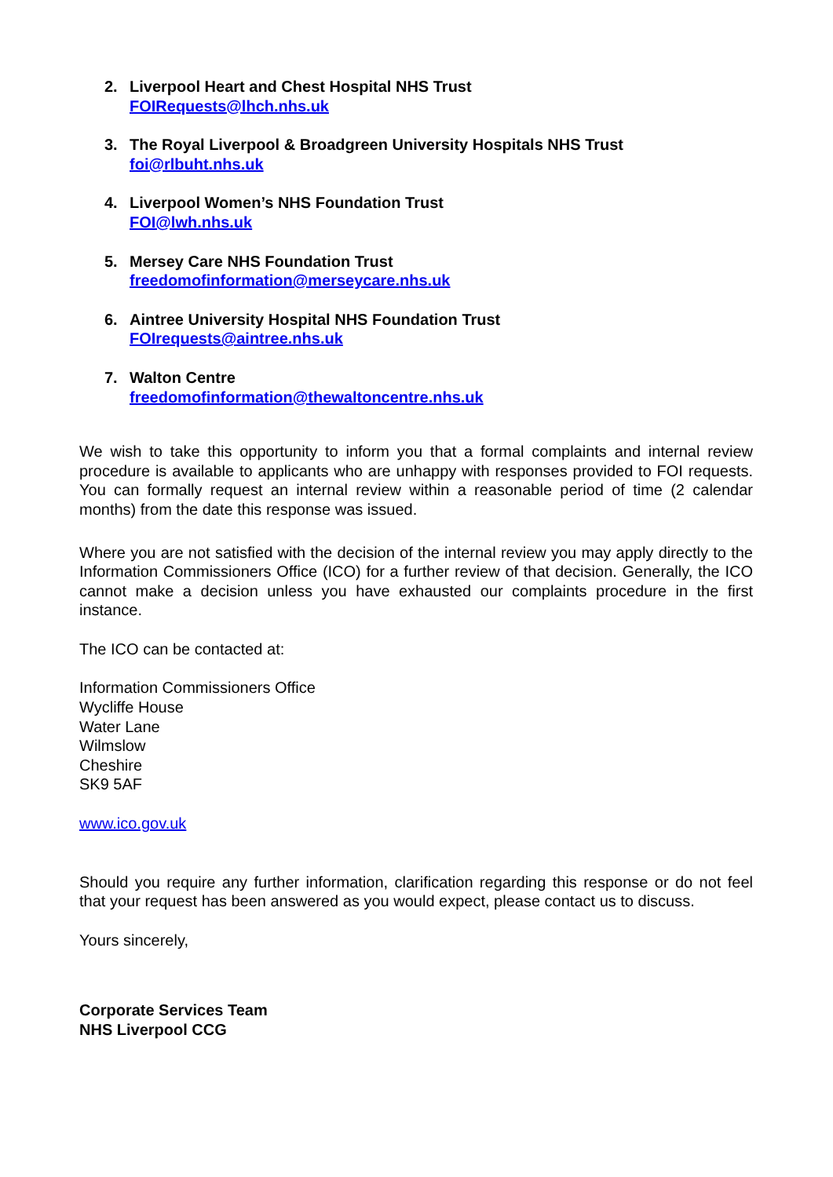2. Liverpool Heart and Chest Hospital NHS Trust
FOIRequests@lhch.nhs.uk
3. The Royal Liverpool & Broadgreen University Hospitals NHS Trust
foi@rlbuht.nhs.uk
4. Liverpool Women’s NHS Foundation Trust
FOI@lwh.nhs.uk
5. Mersey Care NHS Foundation Trust
freedomofinformation@merseycare.nhs.uk
6. Aintree University Hospital NHS Foundation Trust
FOIrequests@aintree.nhs.uk
7. Walton Centre
freedomofinformation@thewaltoncentre.nhs.uk
We wish to take this opportunity to inform you that a formal complaints and internal review procedure is available to applicants who are unhappy with responses provided to FOI requests. You can formally request an internal review within a reasonable period of time (2 calendar months) from the date this response was issued.
Where you are not satisfied with the decision of the internal review you may apply directly to the Information Commissioners Office (ICO) for a further review of that decision. Generally, the ICO cannot make a decision unless you have exhausted our complaints procedure in the first instance.
The ICO can be contacted at:
Information Commissioners Office
Wycliffe House
Water Lane
Wilmslow
Cheshire
SK9 5AF
www.ico.gov.uk
Should you require any further information, clarification regarding this response or do not feel that your request has been answered as you would expect, please contact us to discuss.
Yours sincerely,
Corporate Services Team
NHS Liverpool CCG